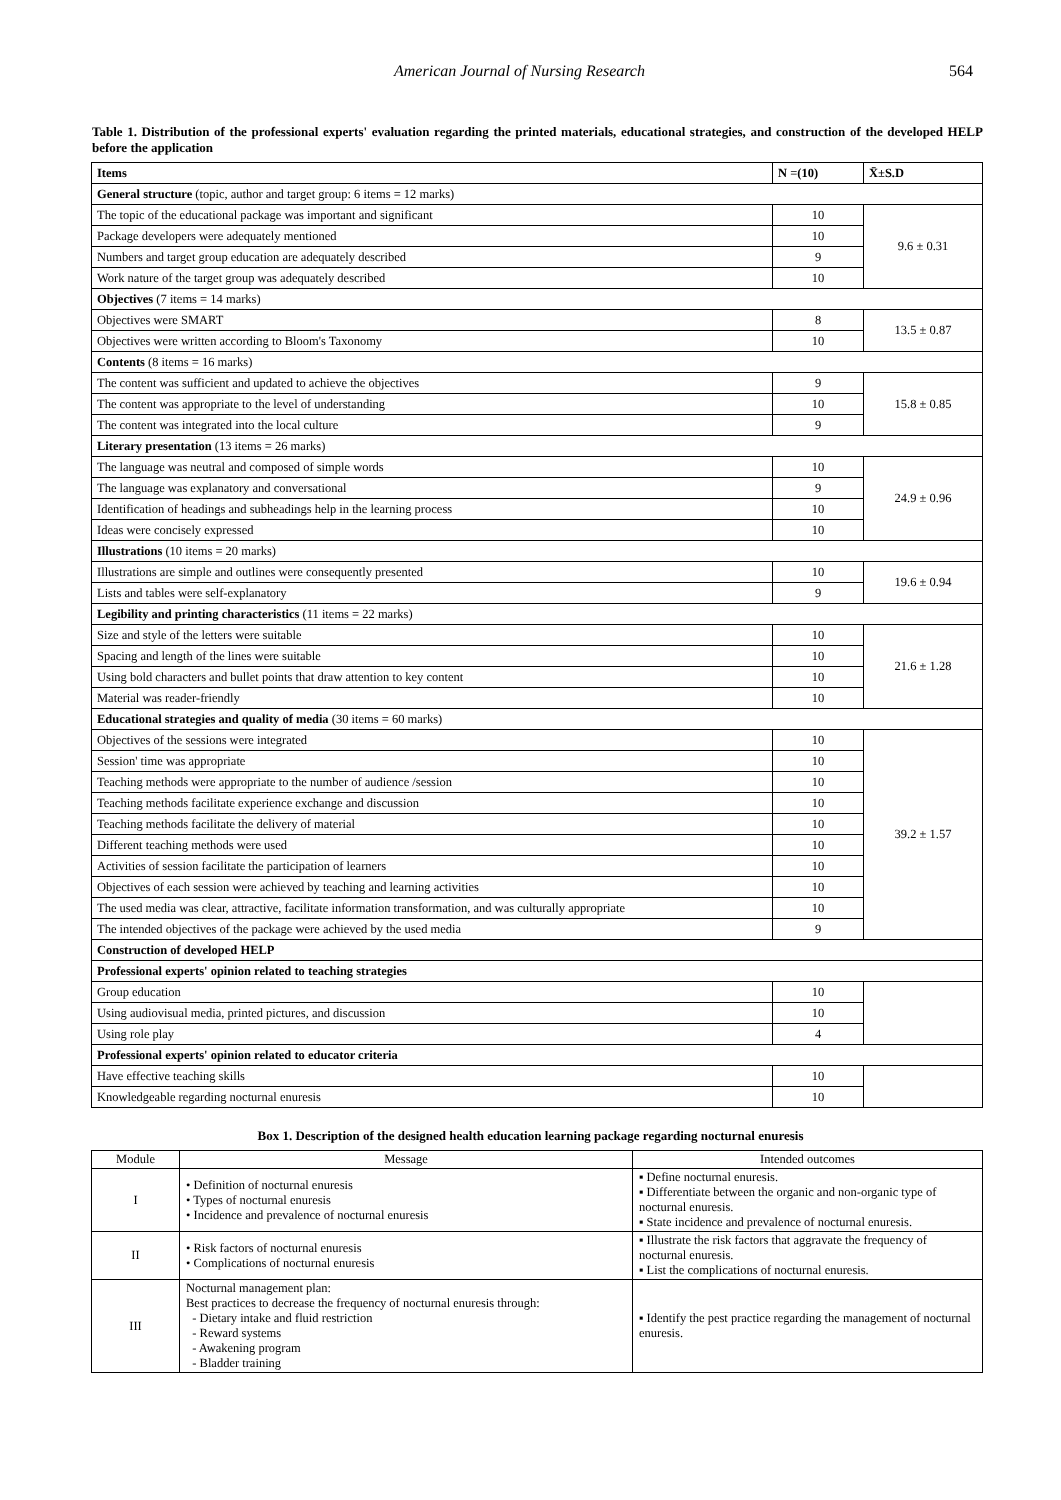American Journal of Nursing Research 564
Table 1. Distribution of the professional experts' evaluation regarding the printed materials, educational strategies, and construction of the developed HELP before the application
| Items | N =(10) | X̄±S.D |
| --- | --- | --- |
| General structure (topic, author and target group: 6 items = 12 marks) | | |
| The topic of the educational package was important and significant | 10 | 9.6 ± 0.31 |
| Package developers were adequately mentioned | 10 | |
| Numbers and target group education are adequately described | 9 | |
| Work nature of the target group was adequately described | 10 | |
| Objectives (7 items = 14 marks) | | |
| Objectives were SMART | 8 | 13.5 ± 0.87 |
| Objectives were written according to Bloom's Taxonomy | 10 | |
| Contents (8 items = 16 marks) | | |
| The content was sufficient and updated to achieve the objectives | 9 | 15.8 ± 0.85 |
| The content was appropriate to the level of understanding | 10 | |
| The content was integrated into the local culture | 9 | |
| Literary presentation (13 items = 26 marks) | | |
| The language was neutral and composed of simple words | 10 | 24.9 ± 0.96 |
| The language was explanatory and conversational | 9 | |
| Identification of headings and subheadings help in the learning process | 10 | |
| Ideas were concisely expressed | 10 | |
| Illustrations (10 items = 20 marks) | | |
| Illustrations are simple and outlines were consequently presented | 10 | 19.6 ± 0.94 |
| Lists and tables were self-explanatory | 9 | |
| Legibility and printing characteristics (11 items = 22 marks) | | |
| Size and style of the letters were suitable | 10 | 21.6 ± 1.28 |
| Spacing and length of the lines were suitable | 10 | |
| Using bold characters and bullet points that draw attention to key content | 10 | |
| Material was reader-friendly | 10 | |
| Educational strategies and quality of media (30 items = 60 marks) | | |
| Objectives of the sessions were integrated | 10 | 39.2 ± 1.57 |
| Session' time was appropriate | 10 | |
| Teaching methods were appropriate to the number of audience /session | 10 | |
| Teaching methods facilitate experience exchange and discussion | 10 | |
| Teaching methods facilitate the delivery of material | 10 | |
| Different teaching methods were used | 10 | |
| Activities of session facilitate the participation of learners | 10 | |
| Objectives of each session were achieved by teaching and learning activities | 10 | |
| The used media was clear, attractive, facilitate information transformation, and was culturally appropriate | 10 | |
| The intended objectives of the package were achieved by the used media | 9 | |
| Construction of developed HELP | | |
| Professional experts' opinion related to teaching strategies | | |
| Group education | 10 | |
| Using audiovisual media, printed pictures, and discussion | 10 | |
| Using role play | 4 | |
| Professional experts' opinion related to educator criteria | | |
| Have effective teaching skills | 10 | |
| Knowledgeable regarding nocturnal enuresis | 10 | |
Box 1. Description of the designed health education learning package regarding nocturnal enuresis
| Module | Message | Intended outcomes |
| --- | --- | --- |
| I | • Definition of nocturnal enuresis • Types of nocturnal enuresis • Incidence and prevalence of nocturnal enuresis | ▪ Define nocturnal enuresis. ▪ Differentiate between the organic and non-organic type of nocturnal enuresis. ▪ State incidence and prevalence of nocturnal enuresis. |
| II | • Risk factors of nocturnal enuresis • Complications of nocturnal enuresis | ▪ Illustrate the risk factors that aggravate the frequency of nocturnal enuresis. ▪ List the complications of nocturnal enuresis. |
| III | Nocturnal management plan: Best practices to decrease the frequency of nocturnal enuresis through: - Dietary intake and fluid restriction - Reward systems - Awakening program - Bladder training | ▪ Identify the pest practice regarding the management of nocturnal enuresis. |